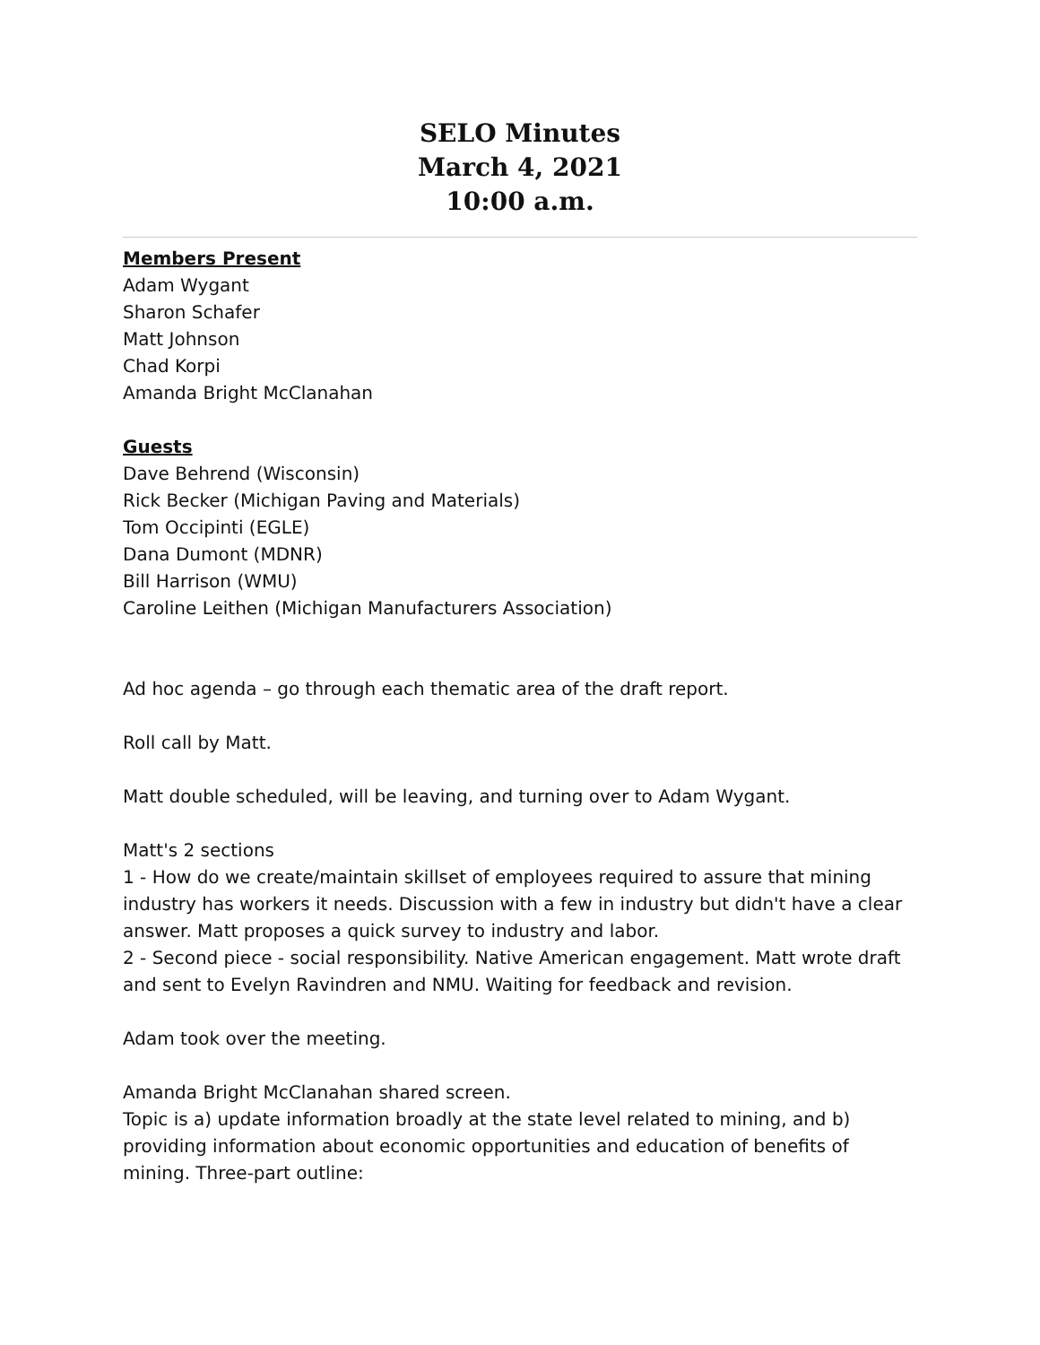SELO Minutes
March 4, 2021
10:00 a.m.
Members Present
Adam Wygant
Sharon Schafer
Matt Johnson
Chad Korpi
Amanda Bright McClanahan
Guests
Dave Behrend (Wisconsin)
Rick Becker (Michigan Paving and Materials)
Tom Occipinti (EGLE)
Dana Dumont (MDNR)
Bill Harrison (WMU)
Caroline Leithen (Michigan Manufacturers Association)
Ad hoc agenda – go through each thematic area of the draft report.
Roll call by Matt.
Matt double scheduled, will be leaving, and turning over to Adam Wygant.
Matt's 2 sections
1 - How do we create/maintain skillset of employees required to assure that mining industry has workers it needs. Discussion with a few in industry but didn't have a clear answer. Matt proposes a quick survey to industry and labor.
2 - Second piece - social responsibility. Native American engagement. Matt wrote draft and sent to Evelyn Ravindren and NMU. Waiting for feedback and revision.
Adam took over the meeting.
Amanda Bright McClanahan shared screen.
Topic is a) update information broadly at the state level related to mining, and b) providing information about economic opportunities and education of benefits of mining. Three-part outline: